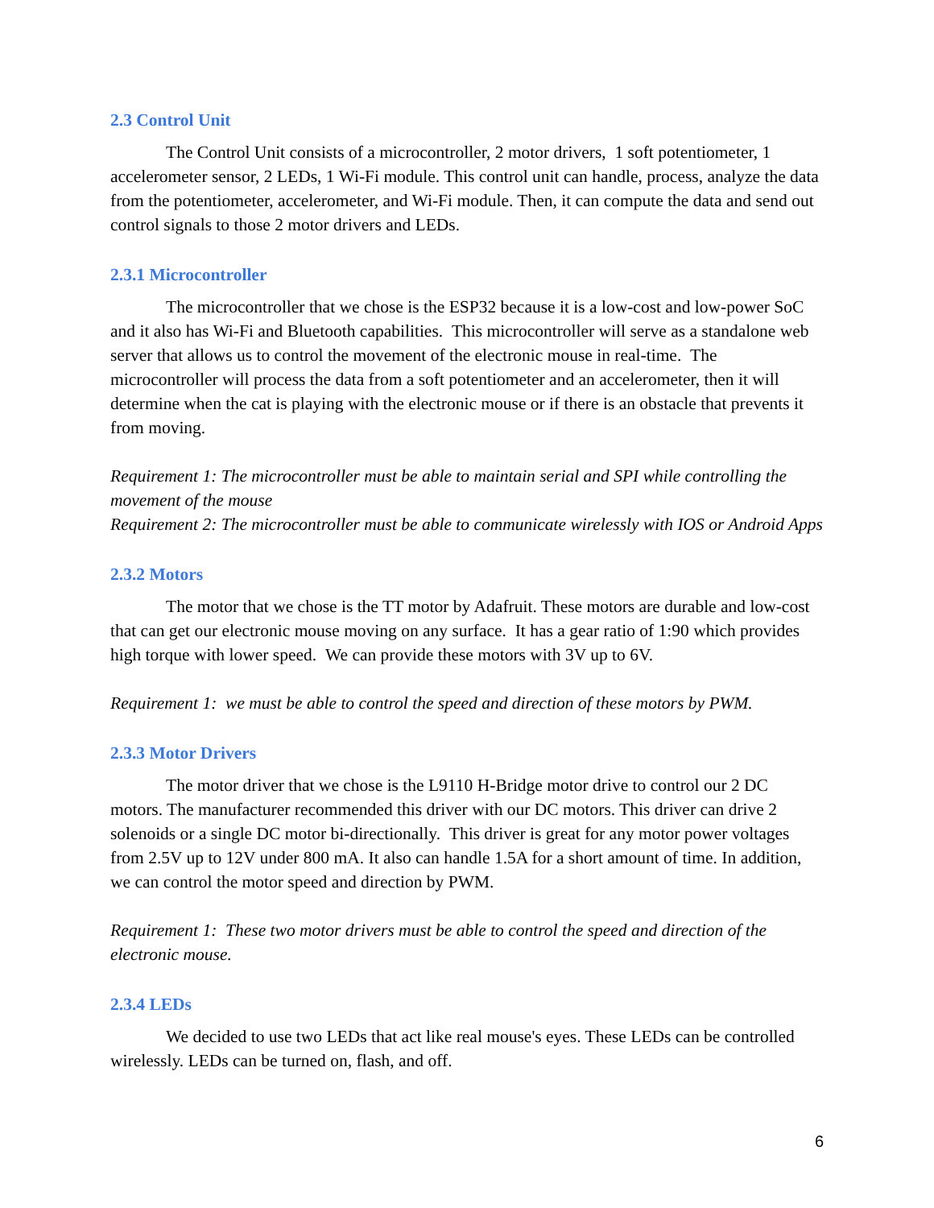2.3 Control Unit
The Control Unit consists of a microcontroller, 2 motor drivers, 1 soft potentiometer, 1 accelerometer sensor, 2 LEDs, 1 Wi-Fi module. This control unit can handle, process, analyze the data from the potentiometer, accelerometer, and Wi-Fi module. Then, it can compute the data and send out control signals to those 2 motor drivers and LEDs.
2.3.1 Microcontroller
The microcontroller that we chose is the ESP32 because it is a low-cost and low-power SoC and it also has Wi-Fi and Bluetooth capabilities. This microcontroller will serve as a standalone web server that allows us to control the movement of the electronic mouse in real-time. The microcontroller will process the data from a soft potentiometer and an accelerometer, then it will determine when the cat is playing with the electronic mouse or if there is an obstacle that prevents it from moving.
Requirement 1: The microcontroller must be able to maintain serial and SPI while controlling the movement of the mouse
Requirement 2: The microcontroller must be able to communicate wirelessly with IOS or Android Apps
2.3.2 Motors
The motor that we chose is the TT motor by Adafruit. These motors are durable and low-cost that can get our electronic mouse moving on any surface. It has a gear ratio of 1:90 which provides high torque with lower speed. We can provide these motors with 3V up to 6V.
Requirement 1: we must be able to control the speed and direction of these motors by PWM.
2.3.3 Motor Drivers
The motor driver that we chose is the L9110 H-Bridge motor drive to control our 2 DC motors. The manufacturer recommended this driver with our DC motors. This driver can drive 2 solenoids or a single DC motor bi-directionally. This driver is great for any motor power voltages from 2.5V up to 12V under 800 mA. It also can handle 1.5A for a short amount of time. In addition, we can control the motor speed and direction by PWM.
Requirement 1: These two motor drivers must be able to control the speed and direction of the electronic mouse.
2.3.4 LEDs
We decided to use two LEDs that act like real mouse's eyes. These LEDs can be controlled wirelessly. LEDs can be turned on, flash, and off.
6